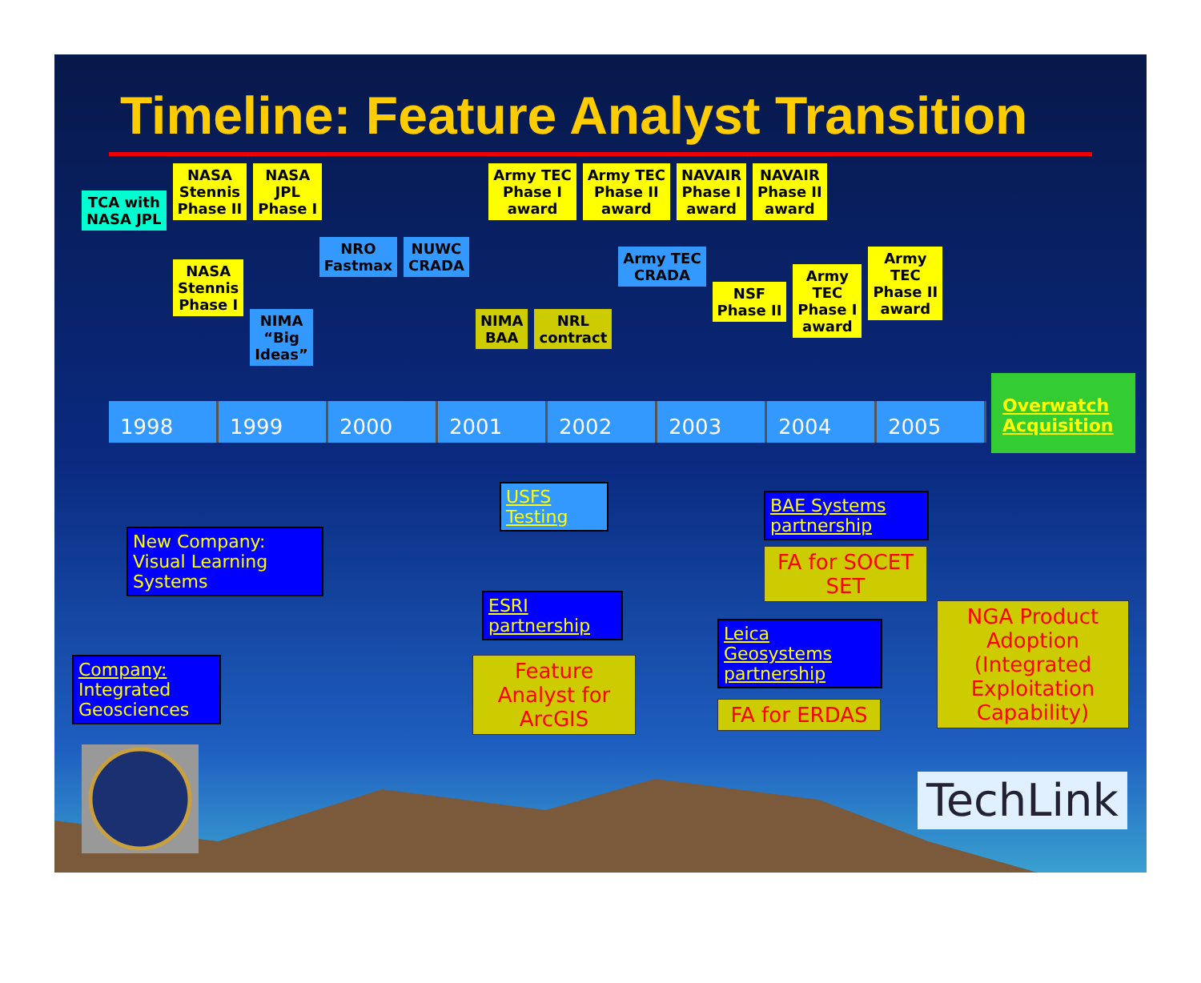Timeline: Feature Analyst Transition
TCA with
NASA JPL
NASA
Stennis
Phase II
NASA
JPL
Phase I
Army TEC
Phase I
award
Army TEC
Phase II
award
NAVAIR
Phase I
award
NAVAIR
Phase II
award
NASA
Stennis
Phase I
NIMA
“Big
Ideas”
NRO
Fastmax
NUWC
CRADA
NIMA
BAA
NRL
contract
Army TEC
CRADA
NSF
Phase II
Army
TEC
Phase I
award
Army
TEC
Phase II
award
1998 1999 2000 2001 2002 2003 2004 2005
Overwatch Acquisition
New Company:
Visual Learning Systems
Company:
Integrated Geosciences
USFS Testing
ESRI partnership
Feature Analyst for ArcGIS
BAE Systems partnership
FA for SOCET SET
Leica Geosystems partnership
FA for ERDAS
NGA Product Adoption (Integrated Exploitation Capability)
TechLink